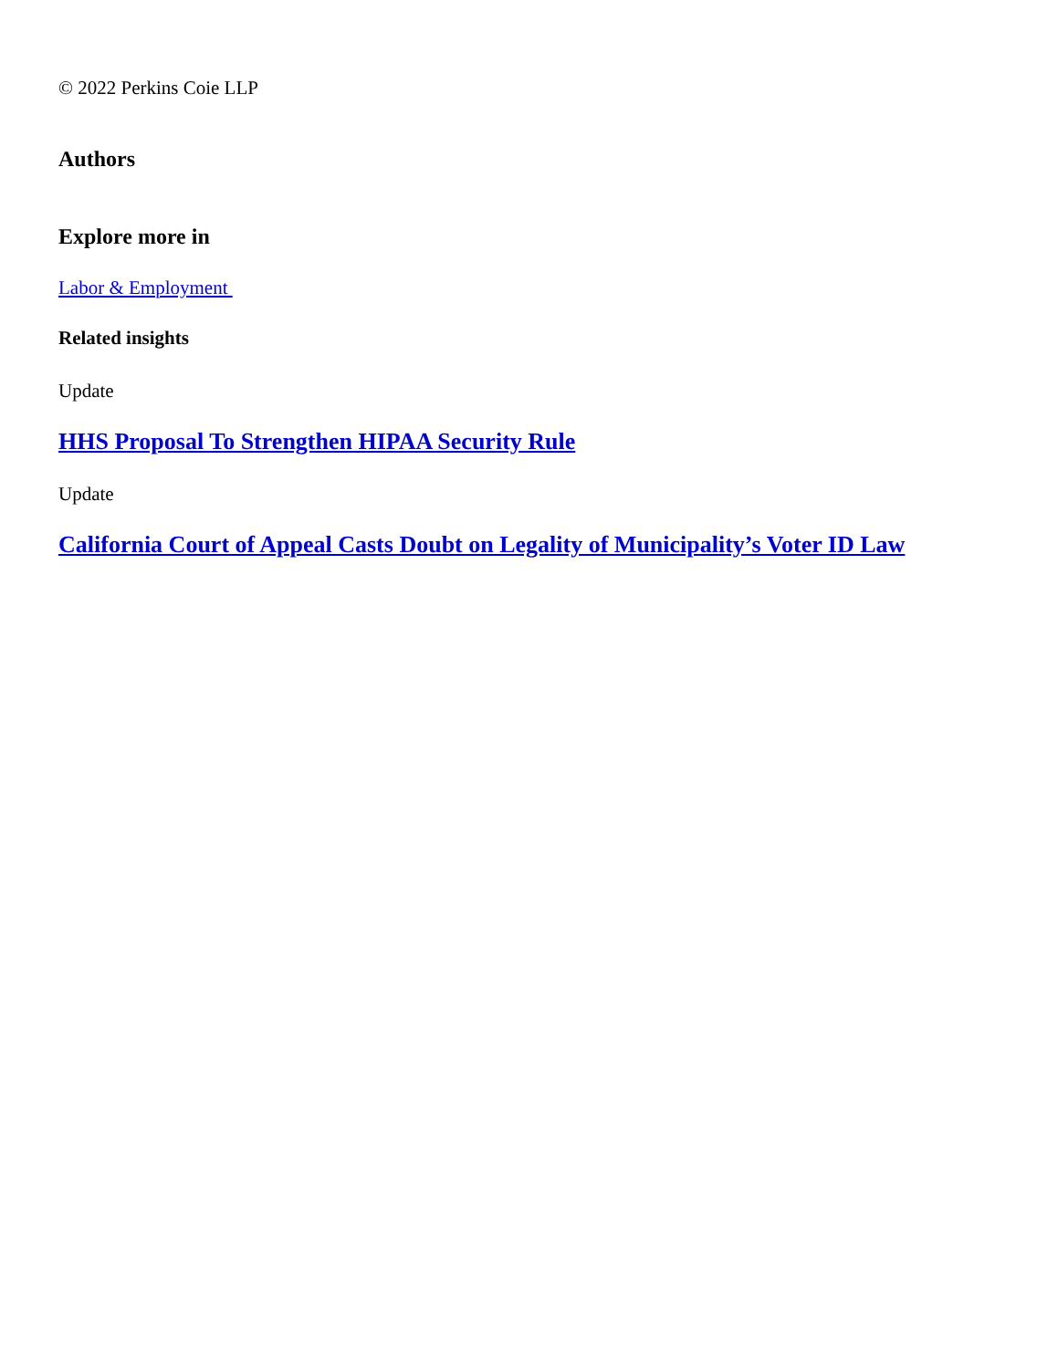© 2022 Perkins Coie LLP
Authors
Explore more in
Labor & Employment
Related insights
Update
HHS Proposal To Strengthen HIPAA Security Rule
Update
California Court of Appeal Casts Doubt on Legality of Municipality’s Voter ID Law